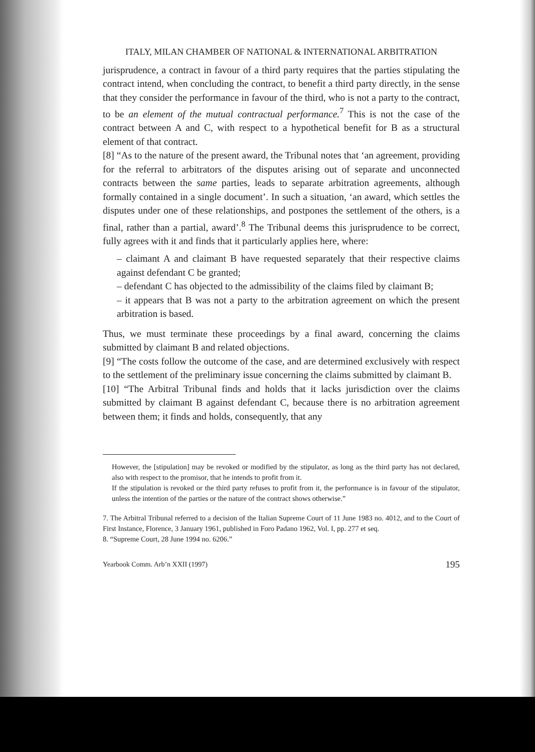ITALY, MILAN CHAMBER OF NATIONAL & INTERNATIONAL ARBITRATION
jurisprudence, a contract in favour of a third party requires that the parties stipulating the contract intend, when concluding the contract, to benefit a third party directly, in the sense that they consider the performance in favour of the third, who is not a party to the contract, to be an element of the mutual contractual performance.<sup>7</sup> This is not the case of the contract between A and C, with respect to a hypothetical benefit for B as a structural element of that contract.
[8] “As to the nature of the present award, the Tribunal notes that ‘an agreement, providing for the referral to arbitrators of the disputes arising out of separate and unconnected contracts between the same parties, leads to separate arbitration agreements, although formally contained in a single document’. In such a situation, ‘an award, which settles the disputes under one of these relationships, and postpones the settlement of the others, is a final, rather than a partial, award’.<sup>8</sup> The Tribunal deems this jurisprudence to be correct, fully agrees with it and finds that it particularly applies here, where:
– claimant A and claimant B have requested separately that their respective claims against defendant C be granted;
– defendant C has objected to the admissibility of the claims filed by claimant B;
– it appears that B was not a party to the arbitration agreement on which the present arbitration is based.
Thus, we must terminate these proceedings by a final award, concerning the claims submitted by claimant B and related objections.
[9] “The costs follow the outcome of the case, and are determined exclusively with respect to the settlement of the preliminary issue concerning the claims submitted by claimant B.
[10] “The Arbitral Tribunal finds and holds that it lacks jurisdiction over the claims submitted by claimant B against defendant C, because there is no arbitration agreement between them; it finds and holds, consequently, that any
However, the [stipulation] may be revoked or modified by the stipulator, as long as the third party has not declared, also with respect to the promisor, that he intends to profit from it.
If the stipulation is revoked or the third party refuses to profit from it, the performance is in favour of the stipulator, unless the intention of the parties or the nature of the contract shows otherwise.”
7. The Arbitral Tribunal referred to a decision of the Italian Supreme Court of 11 June 1983 no. 4012, and to the Court of First Instance, Florence, 3 January 1961, published in Foro Padano 1962, Vol. I, pp. 277 et seq.
8. “Supreme Court, 28 June 1994 no. 6206.”
Yearbook Comm. Arb’n XXII (1997) 195